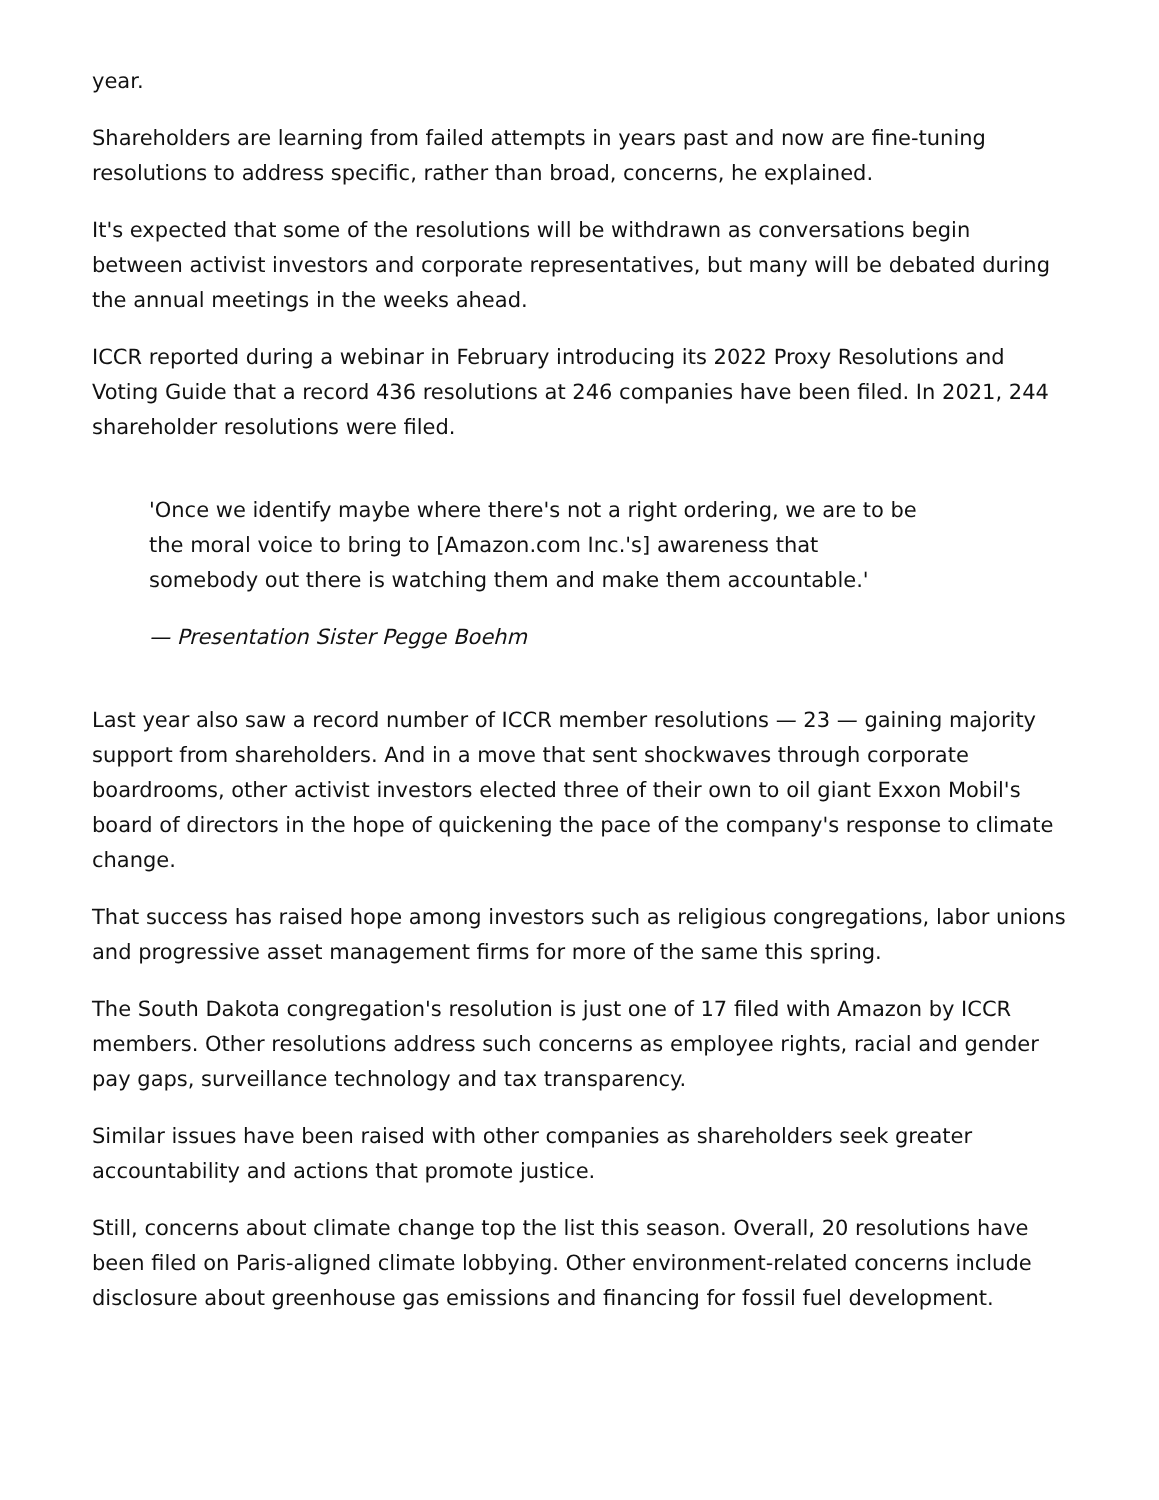year.
Shareholders are learning from failed attempts in years past and now are fine-tuning resolutions to address specific, rather than broad, concerns, he explained.
It's expected that some of the resolutions will be withdrawn as conversations begin between activist investors and corporate representatives, but many will be debated during the annual meetings in the weeks ahead.
ICCR reported during a webinar in February introducing its 2022 Proxy Resolutions and Voting Guide that a record 436 resolutions at 246 companies have been filed. In 2021, 244 shareholder resolutions were filed.
'Once we identify maybe where there's not a right ordering, we are to be the moral voice to bring to [Amazon.com Inc.'s] awareness that somebody out there is watching them and make them accountable.'
— Presentation Sister Pegge Boehm
Last year also saw a record number of ICCR member resolutions — 23 — gaining majority support from shareholders. And in a move that sent shockwaves through corporate boardrooms, other activist investors elected three of their own to oil giant Exxon Mobil's board of directors in the hope of quickening the pace of the company's response to climate change.
That success has raised hope among investors such as religious congregations, labor unions and progressive asset management firms for more of the same this spring.
The South Dakota congregation's resolution is just one of 17 filed with Amazon by ICCR members. Other resolutions address such concerns as employee rights, racial and gender pay gaps, surveillance technology and tax transparency.
Similar issues have been raised with other companies as shareholders seek greater accountability and actions that promote justice.
Still, concerns about climate change top the list this season. Overall, 20 resolutions have been filed on Paris-aligned climate lobbying. Other environment-related concerns include disclosure about greenhouse gas emissions and financing for fossil fuel development.